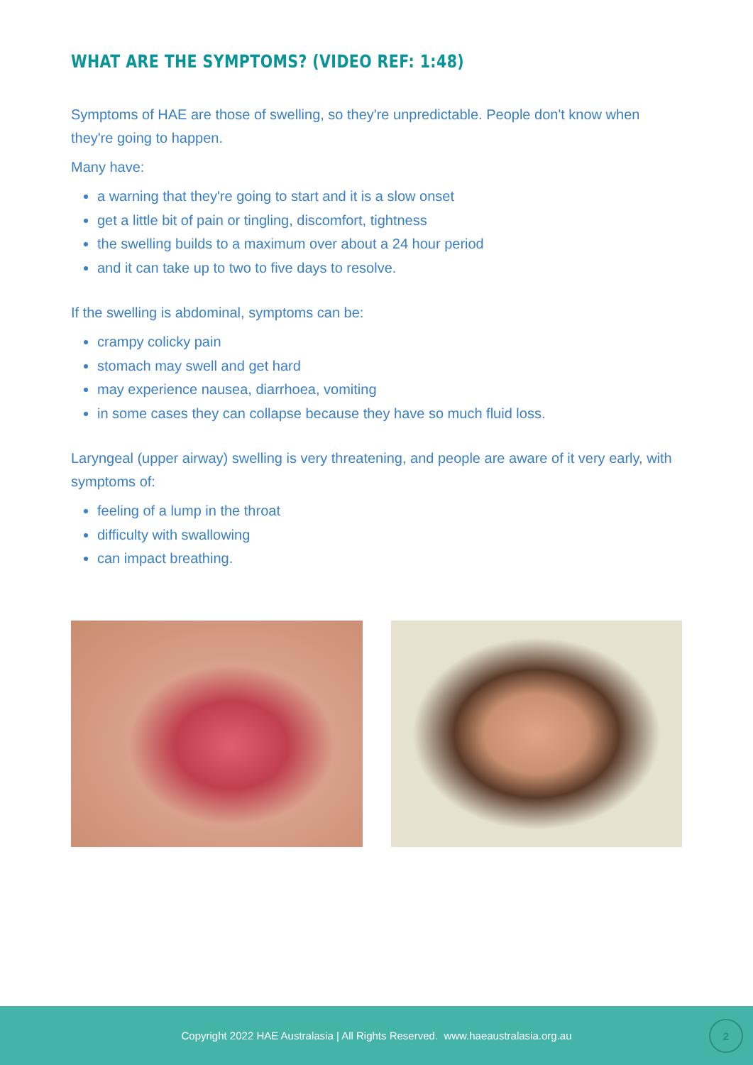WHAT ARE THE SYMPTOMS? (VIDEO REF: 1:48)
Symptoms of HAE are those of swelling, so they're unpredictable. People don't know when they're going to happen.
Many have:
a warning that they're going to start and it is a slow onset
get a little bit of pain or tingling, discomfort, tightness
the swelling builds to a maximum over about a 24 hour period
and it can take up to two to five days to resolve.
If the swelling is abdominal, symptoms can be:
crampy colicky pain
stomach may swell and get hard
may experience nausea, diarrhoea, vomiting
in some cases they can collapse because they have so much fluid loss.
Laryngeal (upper airway) swelling is very threatening, and people are aware of it very early, with symptoms of:
feeling of a lump in the throat
difficulty with swallowing
can impact breathing.
Copyright 2022 HAE Australasia | All Rights Reserved. www.haeaustralasia.org.au
2